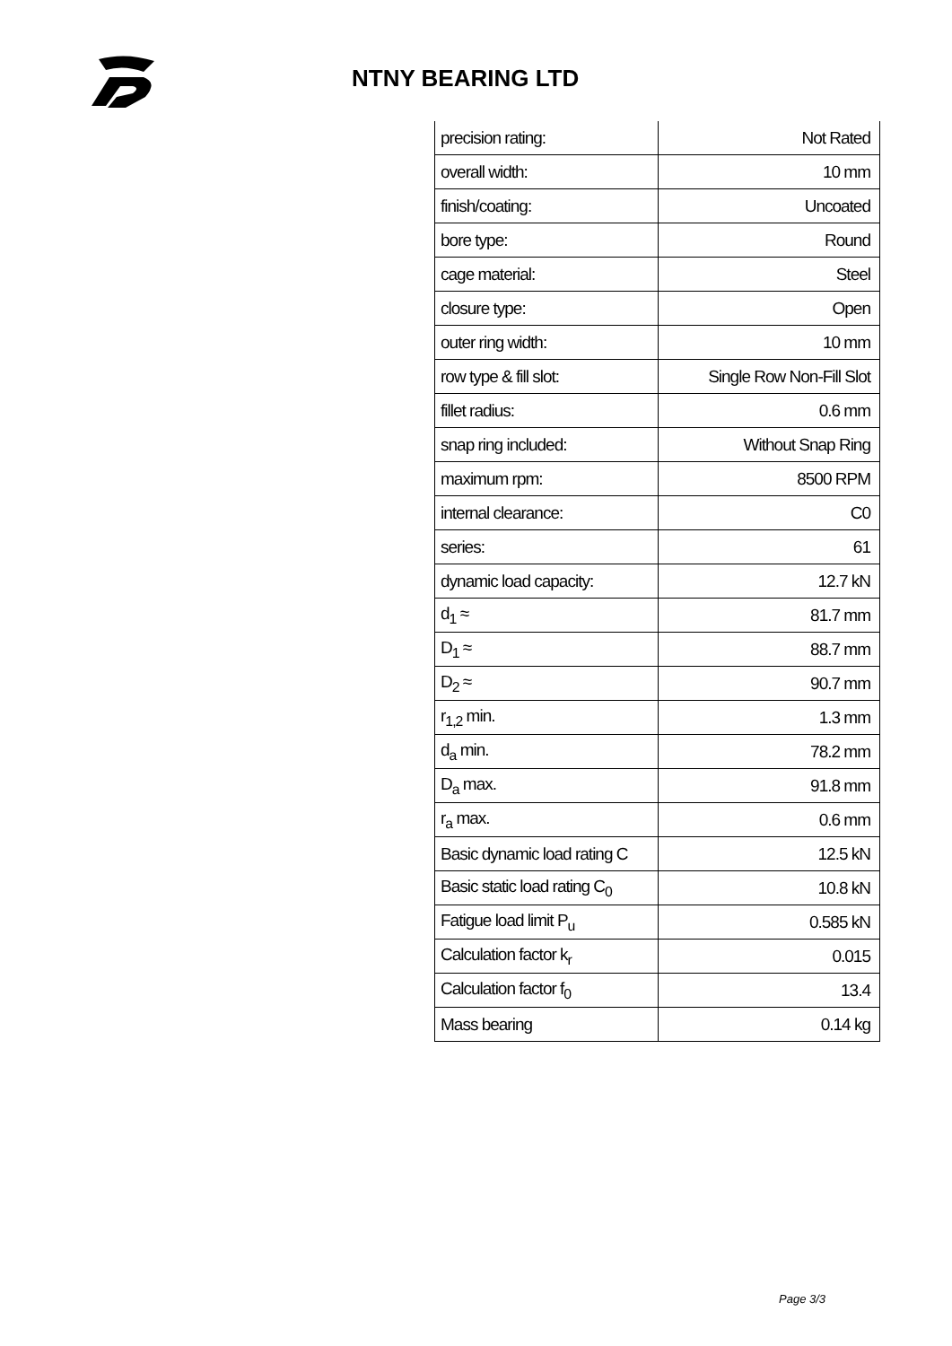NTNY BEARING LTD
| precision rating: | Not Rated |
| overall width: | 10 mm |
| finish/coating: | Uncoated |
| bore type: | Round |
| cage material: | Steel |
| closure type: | Open |
| outer ring width: | 10 mm |
| row type & fill slot: | Single Row Non-Fill Slot |
| fillet radius: | 0.6 mm |
| snap ring included: | Without Snap Ring |
| maximum rpm: | 8500 RPM |
| internal clearance: | C0 |
| series: | 61 |
| dynamic load capacity: | 12.7 kN |
| d<sub>1</sub> ≈ | 81.7 mm |
| D<sub>1</sub> ≈ | 88.7 mm |
| D<sub>2</sub> ≈ | 90.7 mm |
| r<sub>1,2</sub> min. | 1.3 mm |
| d<sub>a</sub> min. | 78.2 mm |
| D<sub>a</sub> max. | 91.8 mm |
| r<sub>a</sub> max. | 0.6 mm |
| Basic dynamic load rating C | 12.5 kN |
| Basic static load rating C<sub>0</sub> | 10.8 kN |
| Fatigue load limit P<sub>u</sub> | 0.585 kN |
| Calculation factor k<sub>r</sub> | 0.015 |
| Calculation factor f<sub>0</sub> | 13.4 |
| Mass bearing | 0.14 kg |
Page 3/3